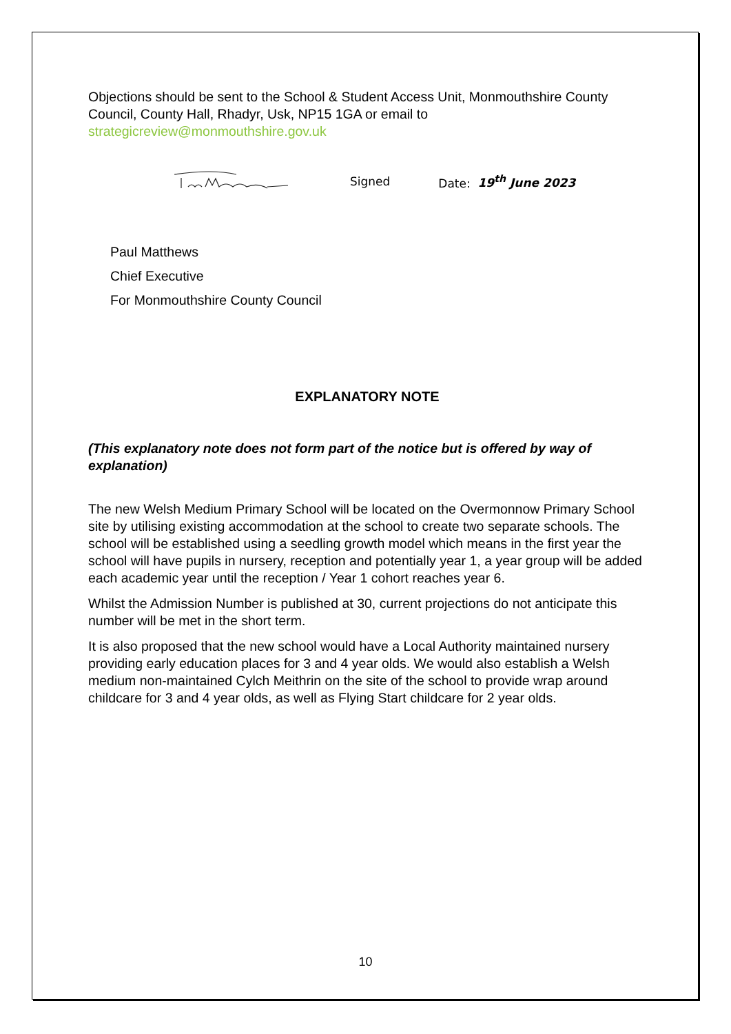Objections should be sent to the School & Student Access Unit, Monmouthshire County Council, County Hall, Rhadyr, Usk, NP15 1GA or email to strategicreview@monmouthshire.gov.uk
Signed Date: 19<sup>th</sup> June 2023
Paul Matthews
Chief Executive
For Monmouthshire County Council
EXPLANATORY NOTE
(This explanatory note does not form part of the notice but is offered by way of explanation)
The new Welsh Medium Primary School will be located on the Overmonnow Primary School site by utilising existing accommodation at the school to create two separate schools. The school will be established using a seedling growth model which means in the first year the school will have pupils in nursery, reception and potentially year 1, a year group will be added each academic year until the reception / Year 1 cohort reaches year 6.
Whilst the Admission Number is published at 30, current projections do not anticipate this number will be met in the short term.
It is also proposed that the new school would have a Local Authority maintained nursery providing early education places for 3 and 4 year olds. We would also establish a Welsh medium non-maintained Cylch Meithrin on the site of the school to provide wrap around childcare for 3 and 4 year olds, as well as Flying Start childcare for 2 year olds.
10